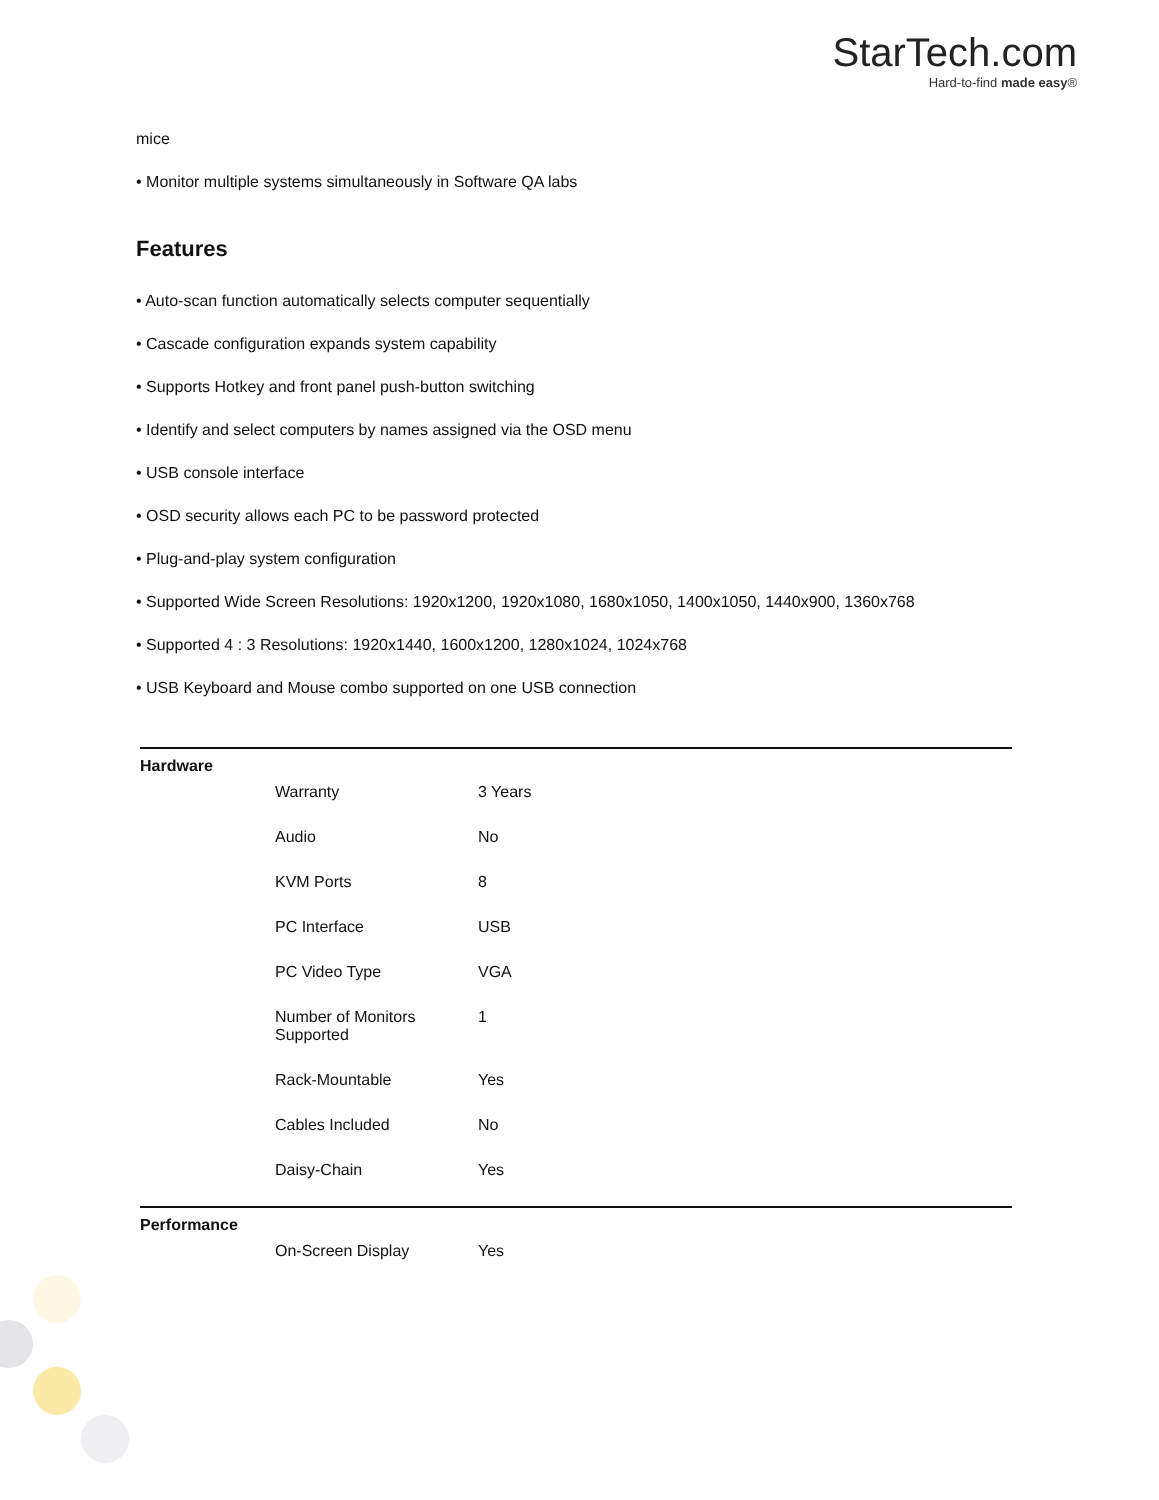StarTech.com
Hard-to-find made easy®
mice
• Monitor multiple systems simultaneously in Software QA labs
Features
• Auto-scan function automatically selects computer sequentially
• Cascade configuration expands system capability
• Supports Hotkey and front panel push-button switching
• Identify and select computers by names assigned via the OSD menu
• USB console interface
• OSD security allows each PC to be password protected
• Plug-and-play system configuration
• Supported Wide Screen Resolutions: 1920x1200, 1920x1080, 1680x1050, 1400x1050, 1440x900, 1360x768
• Supported 4 : 3 Resolutions: 1920x1440, 1600x1200, 1280x1024, 1024x768
• USB Keyboard and Mouse combo supported on one USB connection
| Hardware | | |
| | Warranty | 3 Years |
| | Audio | No |
| | KVM Ports | 8 |
| | PC Interface | USB |
| | PC Video Type | VGA |
| | Number of Monitors Supported | 1 |
| | Rack-Mountable | Yes |
| | Cables Included | No |
| | Daisy-Chain | Yes |
| Performance | | |
| | On-Screen Display | Yes |